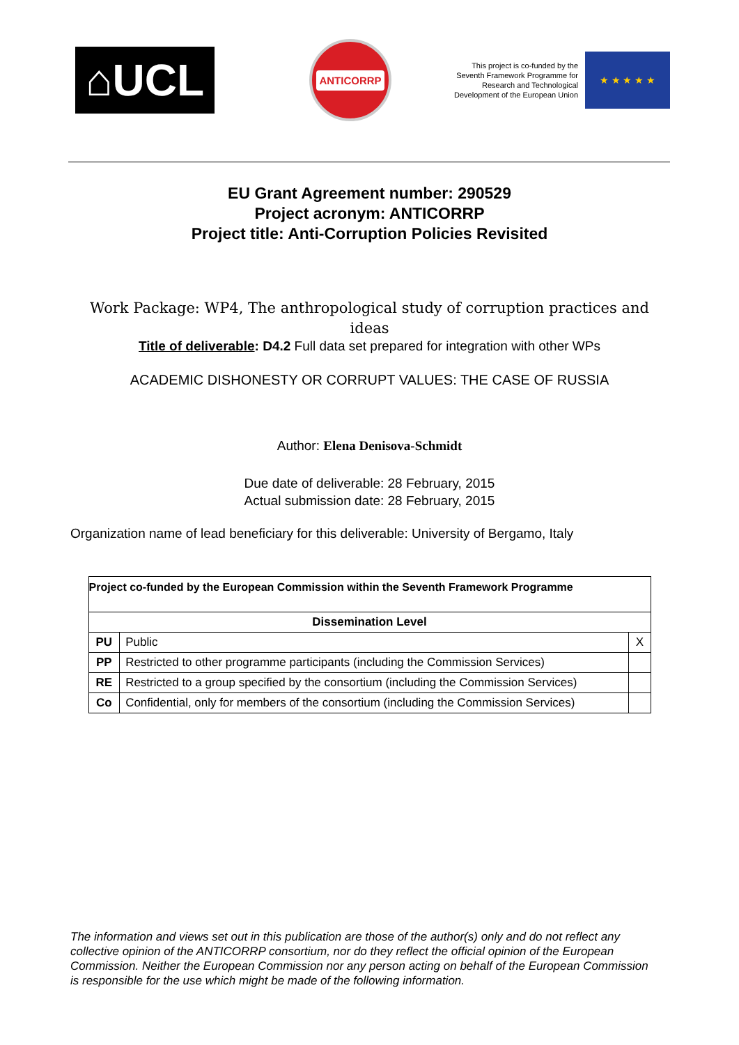⌂UCL
ANTICORRP
This project is co-funded by the Seventh Framework Programme for Research and Technological Development of the European Union
★ ★ ★ ★ ★
EU Grant Agreement number: 290529
Project acronym: ANTICORRP
Project title: Anti-Corruption Policies Revisited
Work Package: WP4, The anthropological study of corruption practices and ideas
Title of deliverable: D4.2 Full data set prepared for integration with other WPs
ACADEMIC DISHONESTY OR CORRUPT VALUES: THE CASE OF RUSSIA
Author: Elena Denisova-Schmidt
Due date of deliverable: 28 February, 2015
Actual submission date: 28 February, 2015
Organization name of lead beneficiary for this deliverable: University of Bergamo, Italy
| Project co-funded by the European Commission within the Seventh Framework Programme | | |
| --- | --- | --- |
| Dissemination Level | | |
| PU | Public | X |
| PP | Restricted to other programme participants (including the Commission Services) | |
| RE | Restricted to a group specified by the consortium (including the Commission Services) | |
| Co | Confidential, only for members of the consortium (including the Commission Services) | |
The information and views set out in this publication are those of the author(s) only and do not reflect any collective opinion of the ANTICORRP consortium, nor do they reflect the official opinion of the European Commission. Neither the European Commission nor any person acting on behalf of the European Commission is responsible for the use which might be made of the following information.